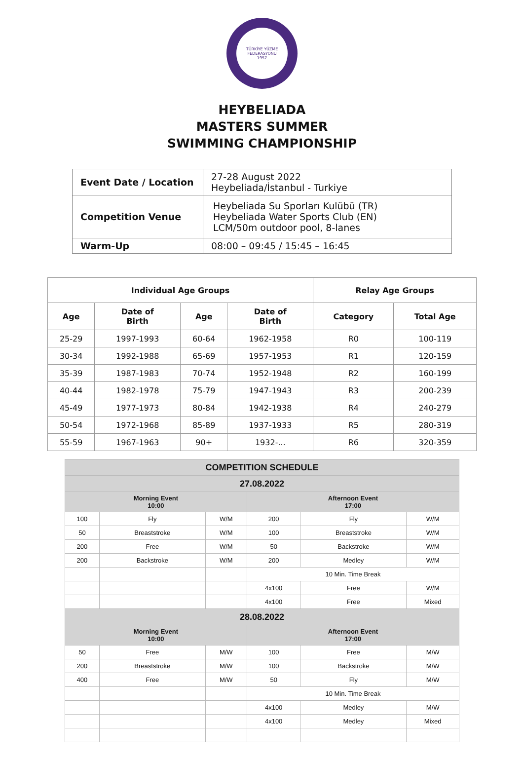TÜRKİYE YÜZME
FEDERASYONU
1957
HEYBELIADA
MASTERS SUMMER
SWIMMING CHAMPIONSHIP
| Event Date / Location | 27-28 August 2022 Heybeliada/İstanbul - Turkiye |
| Competition Venue | Heybeliada Su Sporları Kulübü (TR) Heybeliada Water Sports Club (EN) LCM/50m outdoor pool, 8-lanes |
| Warm-Up | 08:00 – 09:45 / 15:45 – 16:45 |
| Individual Age Groups | | | | Relay Age Groups | |
| --- | --- | --- | --- | --- | --- |
| Age | Date of Birth | Age | Date of Birth | Category | Total Age |
| 25-29 | 1997-1993 | 60-64 | 1962-1958 | R0 | 100-119 |
| 30-34 | 1992-1988 | 65-69 | 1957-1953 | R1 | 120-159 |
| 35-39 | 1987-1983 | 70-74 | 1952-1948 | R2 | 160-199 |
| 40-44 | 1982-1978 | 75-79 | 1947-1943 | R3 | 200-239 |
| 45-49 | 1977-1973 | 80-84 | 1942-1938 | R4 | 240-279 |
| 50-54 | 1972-1968 | 85-89 | 1937-1933 | R5 | 280-319 |
| 55-59 | 1967-1963 | 90+ | 1932-... | R6 | 320-359 |
| COMPETITION SCHEDULE | | | | | |
| --- | --- | --- | --- | --- | --- |
| 27.08.2022 | | | | | |
| Morning Event 10:00 | | | Afternoon Event 17:00 | | |
| 100 | Fly | W/M | 200 | Fly | W/M |
| 50 | Breaststroke | W/M | 100 | Breaststroke | W/M |
| 200 | Free | W/M | 50 | Backstroke | W/M |
| 200 | Backstroke | W/M | 200 | Medley | W/M |
| | | | 10 Min. Time Break | | |
| | | | 4x100 | Free | W/M |
| | | | 4x100 | Free | Mixed |
| 28.08.2022 | | | | | |
| Morning Event 10:00 | | | Afternoon Event 17:00 | | |
| 50 | Free | M/W | 100 | Free | M/W |
| 200 | Breaststroke | M/W | 100 | Backstroke | M/W |
| 400 | Free | M/W | 50 | Fly | M/W |
| | | | 10 Min. Time Break | | |
| | | | 4x100 | Medley | M/W |
| | | | 4x100 | Medley | Mixed |